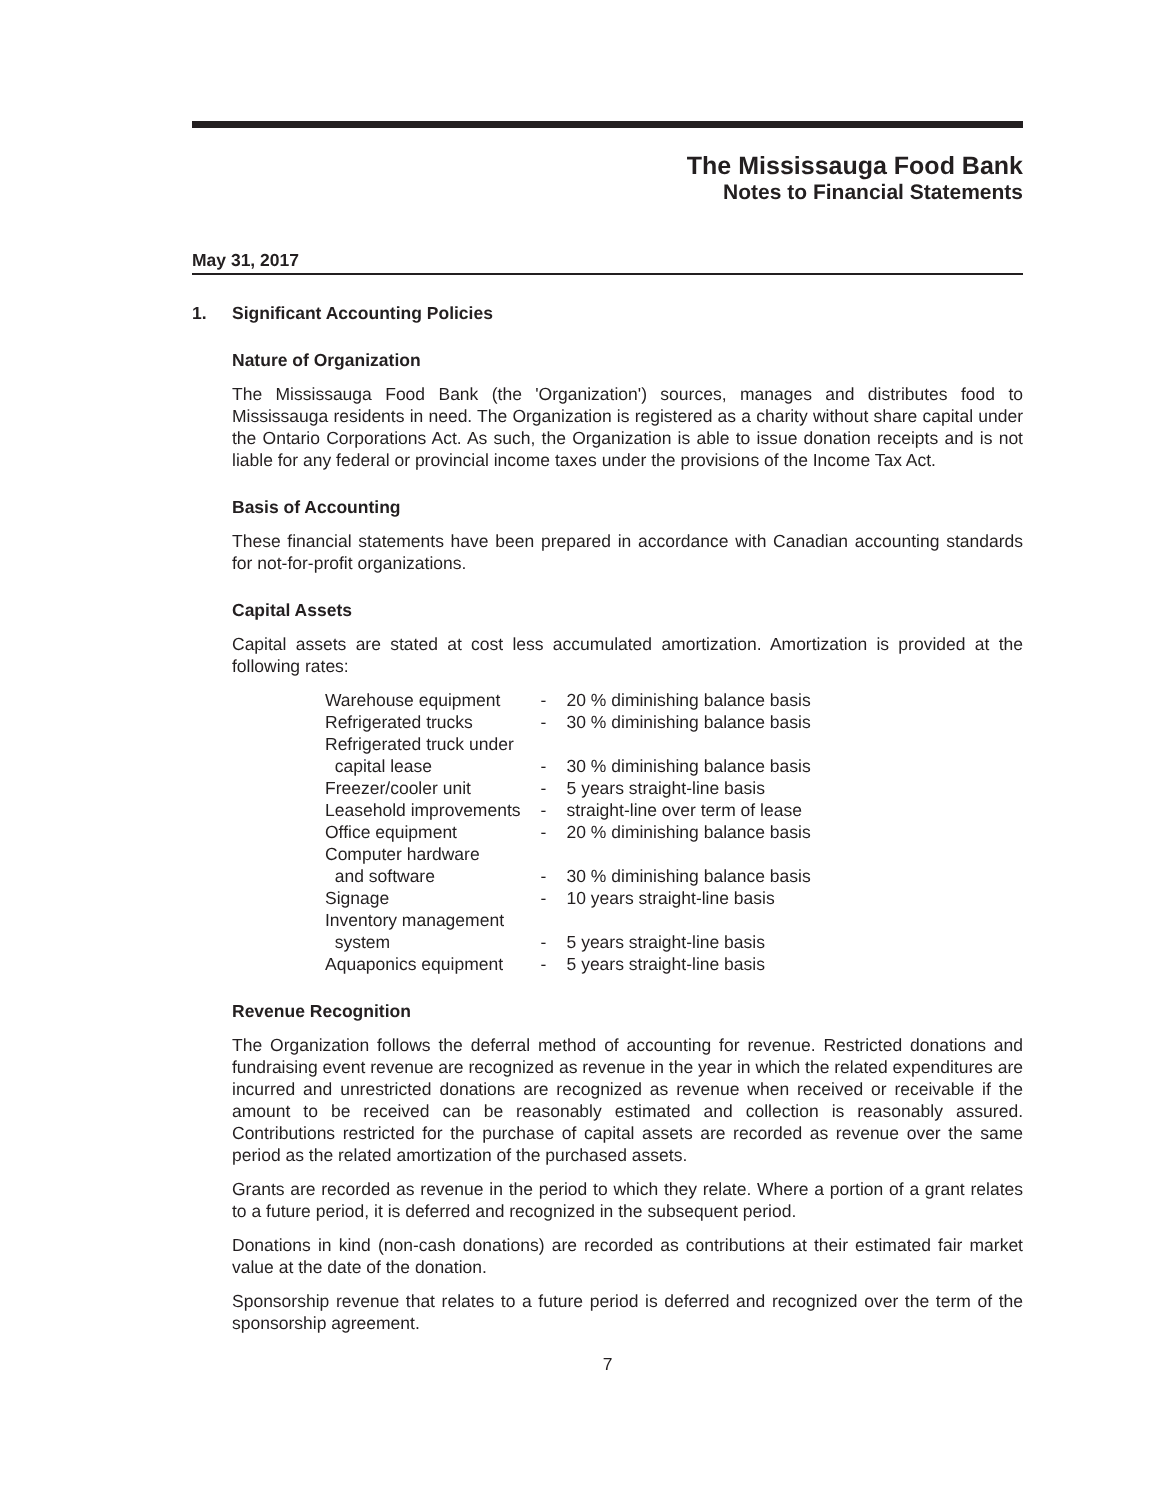The Mississauga Food Bank
Notes to Financial Statements
May 31, 2017
1. Significant Accounting Policies
Nature of Organization
The Mississauga Food Bank (the 'Organization') sources, manages and distributes food to Mississauga residents in need. The Organization is registered as a charity without share capital under the Ontario Corporations Act. As such, the Organization is able to issue donation receipts and is not liable for any federal or provincial income taxes under the provisions of the Income Tax Act.
Basis of Accounting
These financial statements have been prepared in accordance with Canadian accounting standards for not-for-profit organizations.
Capital Assets
Capital assets are stated at cost less accumulated amortization. Amortization is provided at the following rates:
| Warehouse equipment | - | 20 % diminishing balance basis |
| Refrigerated trucks | - | 30 % diminishing balance basis |
| Refrigerated truck under capital lease | - | 30 % diminishing balance basis |
| Freezer/cooler unit | - | 5 years straight-line basis |
| Leasehold improvements | - | straight-line over term of lease |
| Office equipment | - | 20 % diminishing balance basis |
| Computer hardware and software | - | 30 % diminishing balance basis |
| Signage | - | 10 years straight-line basis |
| Inventory management system | - | 5 years straight-line basis |
| Aquaponics equipment | - | 5 years straight-line basis |
Revenue Recognition
The Organization follows the deferral method of accounting for revenue. Restricted donations and fundraising event revenue are recognized as revenue in the year in which the related expenditures are incurred and unrestricted donations are recognized as revenue when received or receivable if the amount to be received can be reasonably estimated and collection is reasonably assured. Contributions restricted for the purchase of capital assets are recorded as revenue over the same period as the related amortization of the purchased assets.
Grants are recorded as revenue in the period to which they relate. Where a portion of a grant relates to a future period, it is deferred and recognized in the subsequent period.
Donations in kind (non-cash donations) are recorded as contributions at their estimated fair market value at the date of the donation.
Sponsorship revenue that relates to a future period is deferred and recognized over the term of the sponsorship agreement.
7